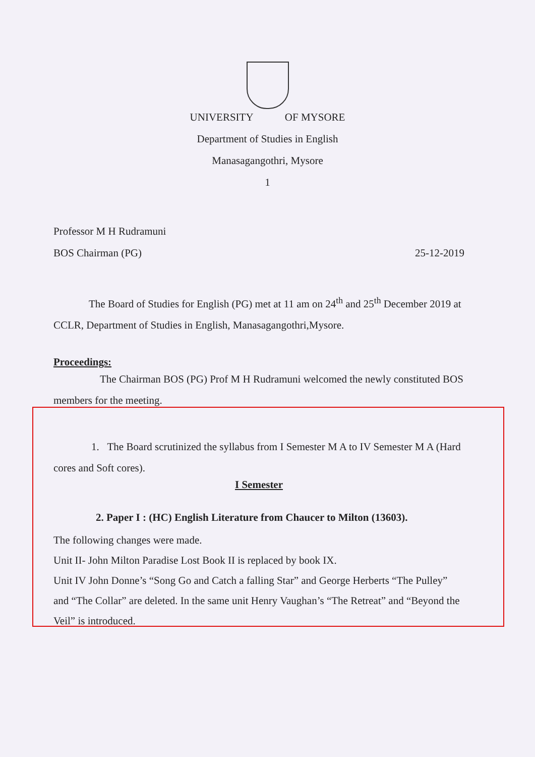UNIVERSITY OF MYSORE
Department of Studies in English
Manasagangothri, Mysore
1
Professor M H Rudramuni
BOS Chairman (PG) 25-12-2019
The Board of Studies for English (PG) met at 11 am on 24<sup>th</sup> and 25<sup>th</sup> December 2019 at CCLR, Department of Studies in English, Manasagangothri,Mysore.
Proceedings:
The Chairman BOS (PG) Prof M H Rudramuni welcomed the newly constituted BOS members for the meeting.
1. The Board scrutinized the syllabus from I Semester M A to IV Semester M A (Hard cores and Soft cores).
I Semester
2. Paper I : (HC) English Literature from Chaucer to Milton (13603).
The following changes were made.
Unit II- John Milton Paradise Lost Book II is replaced by book IX.
Unit IV John Donne’s “Song Go and Catch a falling Star” and George Herberts “The Pulley” and “The Collar” are deleted. In the same unit Henry Vaughan’s “The Retreat” and “Beyond the Veil” is introduced.